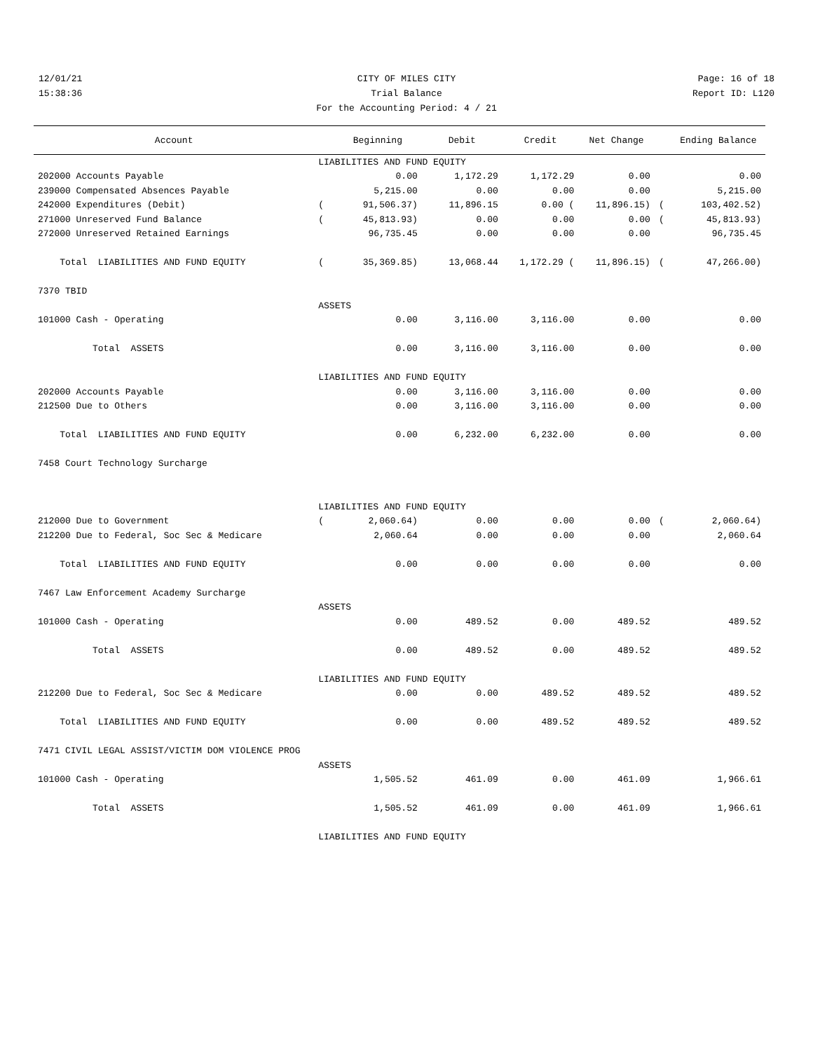12/01/21 CITY OF MILES CITY Page: 16 of 18
15:38:36 Trial Balance Report ID: L120
For the Accounting Period: 4 / 21
| Account | | Beginning | Debit | Credit | Net Change | | Ending Balance |
| --- | --- | --- | --- | --- | --- | --- | --- |
| | LIABILITIES AND FUND EQUITY | | | | | | |
| 202000 Accounts Payable | | 0.00 | 1,172.29 | 1,172.29 | 0.00 | | 0.00 |
| 239000 Compensated Absences Payable | | 5,215.00 | 0.00 | 0.00 | 0.00 | | 5,215.00 |
| 242000 Expenditures (Debit) | ( | 91,506.37) | 11,896.15 | 0.00 ( | 11,896.15) | ( | 103,402.52) |
| 271000 Unreserved Fund Balance | ( | 45,813.93) | 0.00 | 0.00 | 0.00 | ( | 45,813.93) |
| 272000 Unreserved Retained Earnings | | 96,735.45 | 0.00 | 0.00 | 0.00 | | 96,735.45 |
| Total LIABILITIES AND FUND EQUITY | ( | 35,369.85) | 13,068.44 | 1,172.29 ( | 11,896.15) | ( | 47,266.00) |
| 7370 TBID | | | | | | | |
| | ASSETS | | | | | | |
| 101000 Cash - Operating | | 0.00 | 3,116.00 | 3,116.00 | 0.00 | | 0.00 |
| Total ASSETS | | 0.00 | 3,116.00 | 3,116.00 | 0.00 | | 0.00 |
| | LIABILITIES AND FUND EQUITY | | | | | | |
| 202000 Accounts Payable | | 0.00 | 3,116.00 | 3,116.00 | 0.00 | | 0.00 |
| 212500 Due to Others | | 0.00 | 3,116.00 | 3,116.00 | 0.00 | | 0.00 |
| Total LIABILITIES AND FUND EQUITY | | 0.00 | 6,232.00 | 6,232.00 | 0.00 | | 0.00 |
| 7458 Court Technology Surcharge | | | | | | | |
| | LIABILITIES AND FUND EQUITY | | | | | | |
| 212000 Due to Government | ( | 2,060.64) | 0.00 | 0.00 | 0.00 | ( | 2,060.64) |
| 212200 Due to Federal, Soc Sec & Medicare | | 2,060.64 | 0.00 | 0.00 | 0.00 | | 2,060.64 |
| Total LIABILITIES AND FUND EQUITY | | 0.00 | 0.00 | 0.00 | 0.00 | | 0.00 |
| 7467 Law Enforcement Academy Surcharge | | | | | | | |
| | ASSETS | | | | | | |
| 101000 Cash - Operating | | 0.00 | 489.52 | 0.00 | 489.52 | | 489.52 |
| Total ASSETS | | 0.00 | 489.52 | 0.00 | 489.52 | | 489.52 |
| | LIABILITIES AND FUND EQUITY | | | | | | |
| 212200 Due to Federal, Soc Sec & Medicare | | 0.00 | 0.00 | 489.52 | 489.52 | | 489.52 |
| Total LIABILITIES AND FUND EQUITY | | 0.00 | 0.00 | 489.52 | 489.52 | | 489.52 |
| 7471 CIVIL LEGAL ASSIST/VICTIM DOM VIOLENCE PROG | | | | | | | |
| | ASSETS | | | | | | |
| 101000 Cash - Operating | | 1,505.52 | 461.09 | 0.00 | 461.09 | | 1,966.61 |
| Total ASSETS | | 1,505.52 | 461.09 | 0.00 | 461.09 | | 1,966.61 |
| | LIABILITIES AND FUND EQUITY | | | | | | |